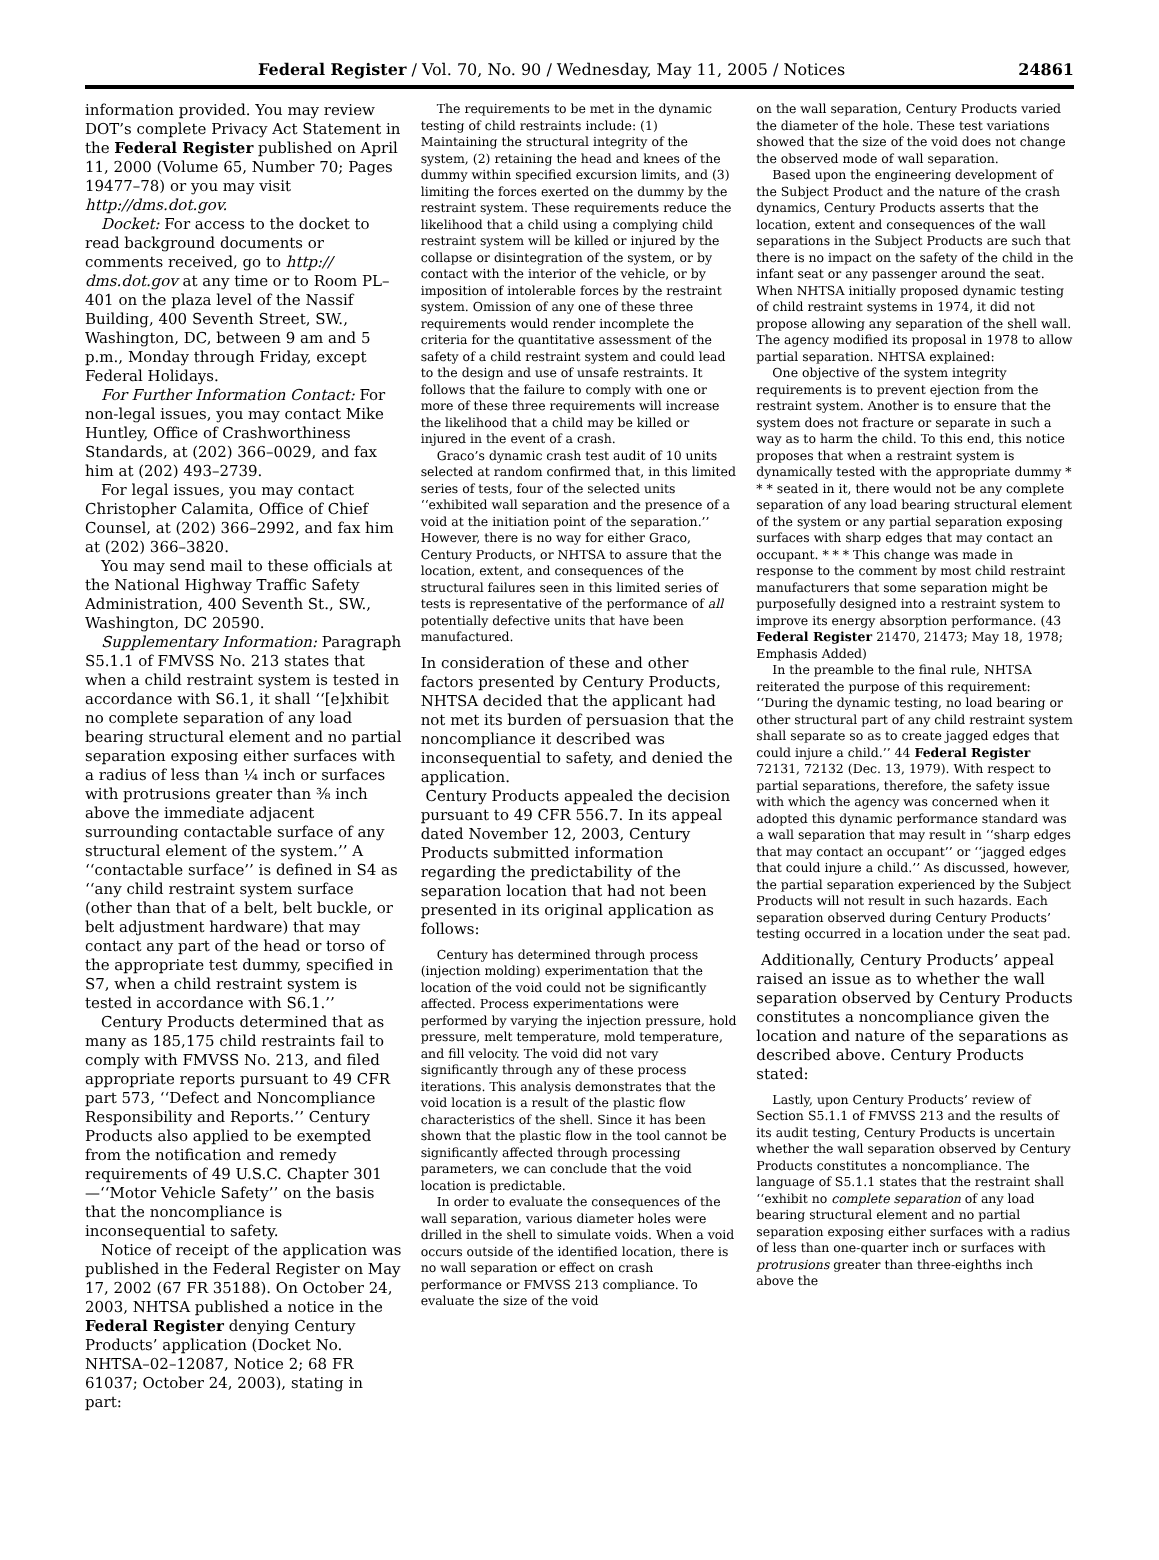Federal Register / Vol. 70, No. 90 / Wednesday, May 11, 2005 / Notices 24861
information provided. You may review DOT’s complete Privacy Act Statement in the Federal Register published on April 11, 2000 (Volume 65, Number 70; Pages 19477–78) or you may visit http://dms.dot.gov.
Docket: For access to the docket to read background documents or comments received, go to http:// dms.dot.gov at any time or to Room PL–401 on the plaza level of the Nassif Building, 400 Seventh Street, SW., Washington, DC, between 9 am and 5 p.m., Monday through Friday, except Federal Holidays.
For Further Information Contact: For non-legal issues, you may contact Mike Huntley, Office of Crashworthiness Standards, at (202) 366–0029, and fax him at (202) 493–2739.
For legal issues, you may contact Christopher Calamita, Office of Chief Counsel, at (202) 366–2992, and fax him at (202) 366–3820.
You may send mail to these officials at the National Highway Traffic Safety Administration, 400 Seventh St., SW., Washington, DC 20590.
Supplementary Information: Paragraph S5.1.1 of FMVSS No. 213 states that when a child restraint system is tested in accordance with S6.1, it shall ‘‘[e]xhibit no complete separation of any load bearing structural element and no partial separation exposing either surfaces with a radius of less than ¼ inch or surfaces with protrusions greater than ⅜ inch above the immediate adjacent surrounding contactable surface of any structural element of the system.’’ A ‘‘contactable surface’’ is defined in S4 as ‘‘any child restraint system surface (other than that of a belt, belt buckle, or belt adjustment hardware) that may contact any part of the head or torso of the appropriate test dummy, specified in S7, when a child restraint system is tested in accordance with S6.1.’’
Century Products determined that as many as 185,175 child restraints fail to comply with FMVSS No. 213, and filed appropriate reports pursuant to 49 CFR part 573, ‘‘Defect and Noncompliance Responsibility and Reports.’’ Century Products also applied to be exempted from the notification and remedy requirements of 49 U.S.C. Chapter 301—‘‘Motor Vehicle Safety’’ on the basis that the noncompliance is inconsequential to safety.
Notice of receipt of the application was published in the Federal Register on May 17, 2002 (67 FR 35188). On October 24, 2003, NHTSA published a notice in the Federal Register denying Century Products’ application (Docket No. NHTSA–02–12087, Notice 2; 68 FR 61037; October 24, 2003), stating in part:
The requirements to be met in the dynamic testing of child restraints include: (1) Maintaining the structural integrity of the system, (2) retaining the head and knees of the dummy within specified excursion limits, and (3) limiting the forces exerted on the dummy by the restraint system. These requirements reduce the likelihood that a child using a complying child restraint system will be killed or injured by the collapse or disintegration of the system, or by contact with the interior of the vehicle, or by imposition of intolerable forces by the restraint system. Omission of any one of these three requirements would render incomplete the criteria for the quantitative assessment of the safety of a child restraint system and could lead to the design and use of unsafe restraints. It follows that the failure to comply with one or more of these three requirements will increase the likelihood that a child may be killed or injured in the event of a crash.
Graco’s dynamic crash test audit of 10 units selected at random confirmed that, in this limited series of tests, four of the selected units ‘‘exhibited wall separation and the presence of a void at the initiation point of the separation.’’ However, there is no way for either Graco, Century Products, or NHTSA to assure that the location, extent, and consequences of the structural failures seen in this limited series of tests is representative of the performance of all potentially defective units that have been manufactured.
In consideration of these and other factors presented by Century Products, NHTSA decided that the applicant had not met its burden of persuasion that the noncompliance it described was inconsequential to safety, and denied the application.
Century Products appealed the decision pursuant to 49 CFR 556.7. In its appeal dated November 12, 2003, Century Products submitted information regarding the predictability of the separation location that had not been presented in its original application as follows:
Century has determined through process (injection molding) experimentation that the location of the void could not be significantly affected. Process experimentations were performed by varying the injection pressure, hold pressure, melt temperature, mold temperature, and fill velocity. The void did not vary significantly through any of these process iterations. This analysis demonstrates that the void location is a result of the plastic flow characteristics of the shell. Since it has been shown that the plastic flow in the tool cannot be significantly affected through processing parameters, we can conclude that the void location is predictable.
In order to evaluate the consequences of the wall separation, various diameter holes were drilled in the shell to simulate voids. When a void occurs outside of the identified location, there is no wall separation or effect on crash performance or FMVSS 213 compliance. To evaluate the size of the void
on the wall separation, Century Products varied the diameter of the hole. These test variations showed that the size of the void does not change the observed mode of wall separation.
Based upon the engineering development of the Subject Product and the nature of the crash dynamics, Century Products asserts that the location, extent and consequences of the wall separations in the Subject Products are such that there is no impact on the safety of the child in the infant seat or any passenger around the seat. When NHTSA initially proposed dynamic testing of child restraint systems in 1974, it did not propose allowing any separation of the shell wall. The agency modified its proposal in 1978 to allow partial separation. NHTSA explained:
One objective of the system integrity requirements is to prevent ejection from the restraint system. Another is to ensure that the system does not fracture or separate in such a way as to harm the child. To this end, this notice proposes that when a restraint system is dynamically tested with the appropriate dummy * * * seated in it, there would not be any complete separation of any load bearing structural element of the system or any partial separation exposing surfaces with sharp edges that may contact an occupant. * * * This change was made in response to the comment by most child restraint manufacturers that some separation might be purposefully designed into a restraint system to improve its energy absorption performance. (43 Federal Register 21470, 21473; May 18, 1978; Emphasis Added)
In the preamble to the final rule, NHTSA reiterated the purpose of this requirement: ‘‘During the dynamic testing, no load bearing or other structural part of any child restraint system shall separate so as to create jagged edges that could injure a child.’’ 44 Federal Register 72131, 72132 (Dec. 13, 1979). With respect to partial separations, therefore, the safety issue with which the agency was concerned when it adopted this dynamic performance standard was a wall separation that may result in ‘‘sharp edges that may contact an occupant’’ or ‘‘jagged edges that could injure a child.’’ As discussed, however, the partial separation experienced by the Subject Products will not result in such hazards. Each separation observed during Century Products’ testing occurred in a location under the seat pad.
Additionally, Century Products’ appeal raised an issue as to whether the wall separation observed by Century Products constitutes a noncompliance given the location and nature of the separations as described above. Century Products stated:
Lastly, upon Century Products’ review of Section S5.1.1 of FMVSS 213 and the results of its audit testing, Century Products is uncertain whether the wall separation observed by Century Products constitutes a noncompliance. The language of S5.1.1 states that the restraint shall ‘‘exhibit no complete separation of any load bearing structural element and no partial separation exposing either surfaces with a radius of less than one-quarter inch or surfaces with protrusions greater than three-eighths inch above the